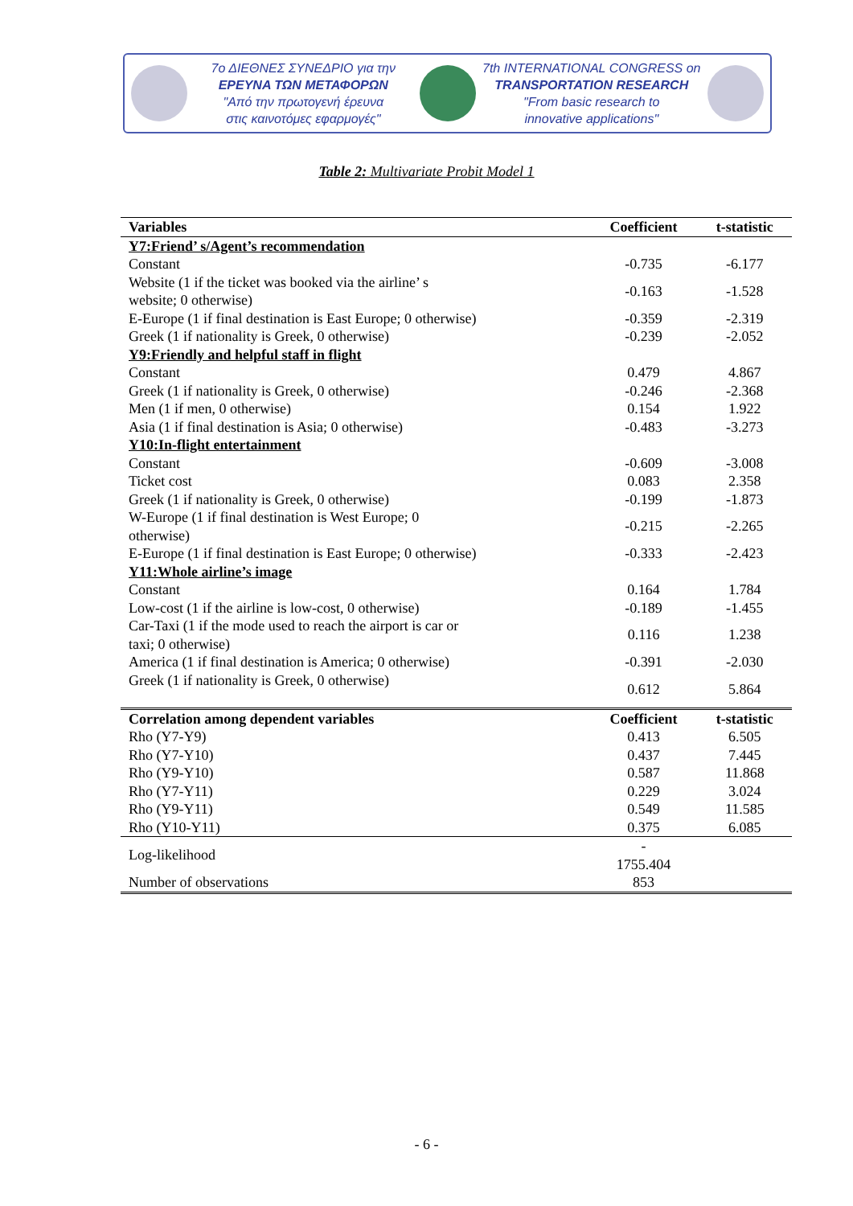7ο ΔΙΕΘΝΕΣ ΣΥΝΕΔΡΙΟ για την
ΕΡΕΥΝΑ ΤΩΝ ΜΕΤΑΦΟΡΩΝ
"Από την πρωτογενή έρευνα
στις καινοτόμες εφαρμογές"
7th INTERNATIONAL CONGRESS on
TRANSPORTATION RESEARCH
"From basic research to
innovative applications"
Table 2: Multivariate Probit Model 1
| Variables | Coefficient | t-statistic |
| --- | --- | --- |
| Y7:Friend’ s/Agent’s recommendation | | |
| Constant | -0.735 | -6.177 |
| Website (1 if the ticket was booked via the airline’ s website; 0 otherwise) | -0.163 | -1.528 |
| E-Europe (1 if final destination is East Europe; 0 otherwise) | -0.359 | -2.319 |
| Greek (1 if nationality is Greek, 0 otherwise) | -0.239 | -2.052 |
| Y9:Friendly and helpful staff in flight | | |
| Constant | 0.479 | 4.867 |
| Greek (1 if nationality is Greek, 0 otherwise) | -0.246 | -2.368 |
| Men (1 if men, 0 otherwise) | 0.154 | 1.922 |
| Asia (1 if final destination is Asia; 0 otherwise) | -0.483 | -3.273 |
| Y10:In-flight entertainment | | |
| Constant | -0.609 | -3.008 |
| Ticket cost | 0.083 | 2.358 |
| Greek (1 if nationality is Greek, 0 otherwise) | -0.199 | -1.873 |
| W-Europe (1 if final destination is West Europe; 0 otherwise) | -0.215 | -2.265 |
| E-Europe (1 if final destination is East Europe; 0 otherwise) | -0.333 | -2.423 |
| Y11:Whole airline’s image | | |
| Constant | 0.164 | 1.784 |
| Low-cost (1 if the airline is low-cost, 0 otherwise) | -0.189 | -1.455 |
| Car-Taxi (1 if the mode used to reach the airport is car or taxi; 0 otherwise) | 0.116 | 1.238 |
| America (1 if final destination is America; 0 otherwise) | -0.391 | -2.030 |
| Greek (1 if nationality is Greek, 0 otherwise) | 0.612 | 5.864 |
| Correlation among dependent variables | Coefficient | t-statistic |
| Rho (Y7-Y9) | 0.413 | 6.505 |
| Rho (Y7-Y10) | 0.437 | 7.445 |
| Rho (Y9-Y10) | 0.587 | 11.868 |
| Rho (Y7-Y11) | 0.229 | 3.024 |
| Rho (Y9-Y11) | 0.549 | 11.585 |
| Rho (Y10-Y11) | 0.375 | 6.085 |
| Log-likelihood | - 1755.404 | |
| Number of observations | 853 | |
- 6 -